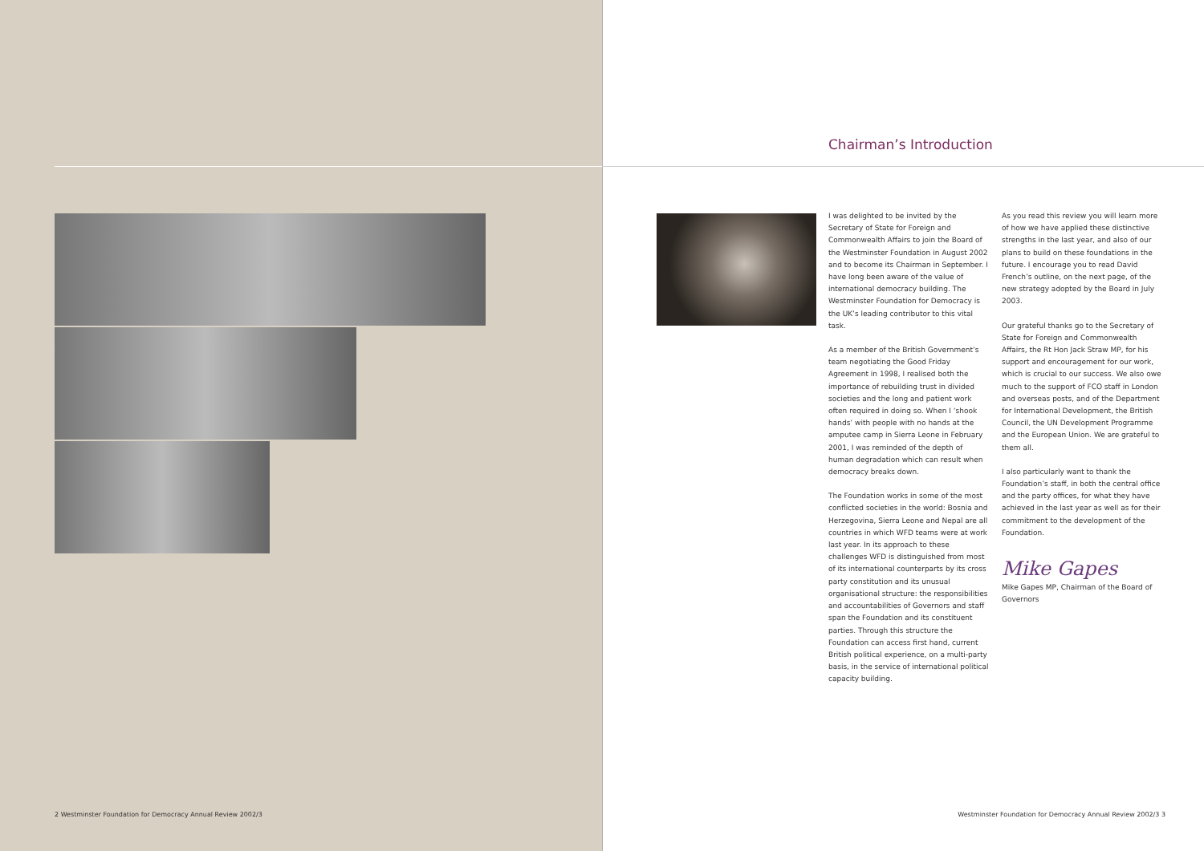Chairman’s Introduction
I was delighted to be invited by the Secretary of State for Foreign and Commonwealth Affairs to join the Board of the Westminster Foundation in August 2002 and to become its Chairman in September. I have long been aware of the value of international democracy building. The Westminster Foundation for Democracy is the UK’s leading contributor to this vital task.
As a member of the British Government’s team negotiating the Good Friday Agreement in 1998, I realised both the importance of rebuilding trust in divided societies and the long and patient work often required in doing so. When I ‘shook hands’ with people with no hands at the amputee camp in Sierra Leone in February 2001, I was reminded of the depth of human degradation which can result when democracy breaks down.
The Foundation works in some of the most conflicted societies in the world: Bosnia and Herzegovina, Sierra Leone and Nepal are all countries in which WFD teams were at work last year. In its approach to these challenges WFD is distinguished from most of its international counterparts by its cross party constitution and its unusual organisational structure: the responsibilities and accountabilities of Governors and staff span the Foundation and its constituent parties. Through this structure the Foundation can access first hand, current British political experience, on a multi-party basis, in the service of international political capacity building.
As you read this review you will learn more of how we have applied these distinctive strengths in the last year, and also of our plans to build on these foundations in the future. I encourage you to read David French’s outline, on the next page, of the new strategy adopted by the Board in July 2003.
Our grateful thanks go to the Secretary of State for Foreign and Commonwealth Affairs, the Rt Hon Jack Straw MP, for his support and encouragement for our work, which is crucial to our success. We also owe much to the support of FCO staff in London and overseas posts, and of the Department for International Development, the British Council, the UN Development Programme and the European Union. We are grateful to them all.
I also particularly want to thank the Foundation’s staff, in both the central office and the party offices, for what they have achieved in the last year as well as for their commitment to the development of the Foundation.
Mike Gapes
Mike Gapes MP, Chairman of the Board of Governors
2 Westminster Foundation for Democracy Annual Review 2002/3
Westminster Foundation for Democracy Annual Review 2002/3 3